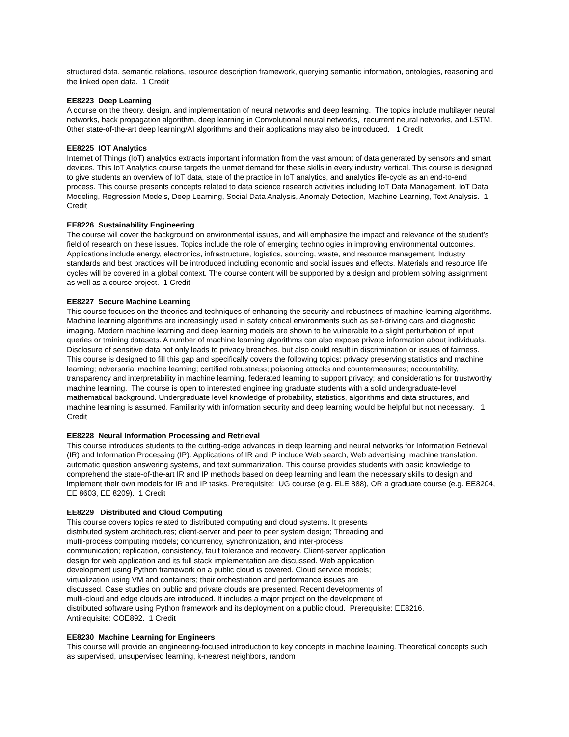structured data, semantic relations, resource description framework, querying semantic information, ontologies, reasoning and the linked open data. 1 Credit
EE8223 Deep Learning
A course on the theory, design, and implementation of neural networks and deep learning. The topics include multilayer neural networks, back propagation algorithm, deep learning in Convolutional neural networks, recurrent neural networks, and LSTM. 0ther state-of-the-art deep learning/AI algorithms and their applications may also be introduced. 1 Credit
EE8225 IOT Analytics
Internet of Things (IoT) analytics extracts important information from the vast amount of data generated by sensors and smart devices. This IoT Analytics course targets the unmet demand for these skills in every industry vertical. This course is designed to give students an overview of IoT data, state of the practice in IoT analytics, and analytics life-cycle as an end-to-end process. This course presents concepts related to data science research activities including IoT Data Management, IoT Data Modeling, Regression Models, Deep Learning, Social Data Analysis, Anomaly Detection, Machine Learning, Text Analysis. 1 Credit
EE8226 Sustainability Engineering
The course will cover the background on environmental issues, and will emphasize the impact and relevance of the student’s field of research on these issues. Topics include the role of emerging technologies in improving environmental outcomes. Applications include energy, electronics, infrastructure, logistics, sourcing, waste, and resource management. Industry standards and best practices will be introduced including economic and social issues and effects. Materials and resource life cycles will be covered in a global context. The course content will be supported by a design and problem solving assignment, as well as a course project. 1 Credit
EE8227 Secure Machine Learning
This course focuses on the theories and techniques of enhancing the security and robustness of machine learning algorithms. Machine learning algorithms are increasingly used in safety critical environments such as self-driving cars and diagnostic imaging. Modern machine learning and deep learning models are shown to be vulnerable to a slight perturbation of input queries or training datasets. A number of machine learning algorithms can also expose private information about individuals. Disclosure of sensitive data not only leads to privacy breaches, but also could result in discrimination or issues of fairness. This course is designed to fill this gap and specifically covers the following topics: privacy preserving statistics and machine learning; adversarial machine learning; certified robustness; poisoning attacks and countermeasures; accountability, transparency and interpretability in machine learning, federated learning to support privacy; and considerations for trustworthy machine learning. The course is open to interested engineering graduate students with a solid undergraduate-level mathematical background. Undergraduate level knowledge of probability, statistics, algorithms and data structures, and machine learning is assumed. Familiarity with information security and deep learning would be helpful but not necessary. 1 Credit
EE8228 Neural Information Processing and Retrieval
This course introduces students to the cutting-edge advances in deep learning and neural networks for Information Retrieval (IR) and Information Processing (IP). Applications of IR and IP include Web search, Web advertising, machine translation, automatic question answering systems, and text summarization. This course provides students with basic knowledge to comprehend the state-of-the-art IR and IP methods based on deep learning and learn the necessary skills to design and implement their own models for IR and IP tasks. Prerequisite: UG course (e.g. ELE 888), OR a graduate course (e.g. EE8204, EE 8603, EE 8209). 1 Credit
EE8229 Distributed and Cloud Computing
This course covers topics related to distributed computing and cloud systems. It presents
distributed system architectures; client-server and peer to peer system design; Threading and
multi-process computing models; concurrency, synchronization, and inter-process
communication; replication, consistency, fault tolerance and recovery. Client-server application
design for web application and its full stack implementation are discussed. Web application
development using Python framework on a public cloud is covered. Cloud service models;
virtualization using VM and containers; their orchestration and performance issues are
discussed. Case studies on public and private clouds are presented. Recent developments of
multi-cloud and edge clouds are introduced. It includes a major project on the development of
distributed software using Python framework and its deployment on a public cloud. Prerequisite: EE8216.
Antirequisite: COE892. 1 Credit
EE8230 Machine Learning for Engineers
This course will provide an engineering-focused introduction to key concepts in machine learning. Theoretical concepts such as supervised, unsupervised learning, k-nearest neighbors, random